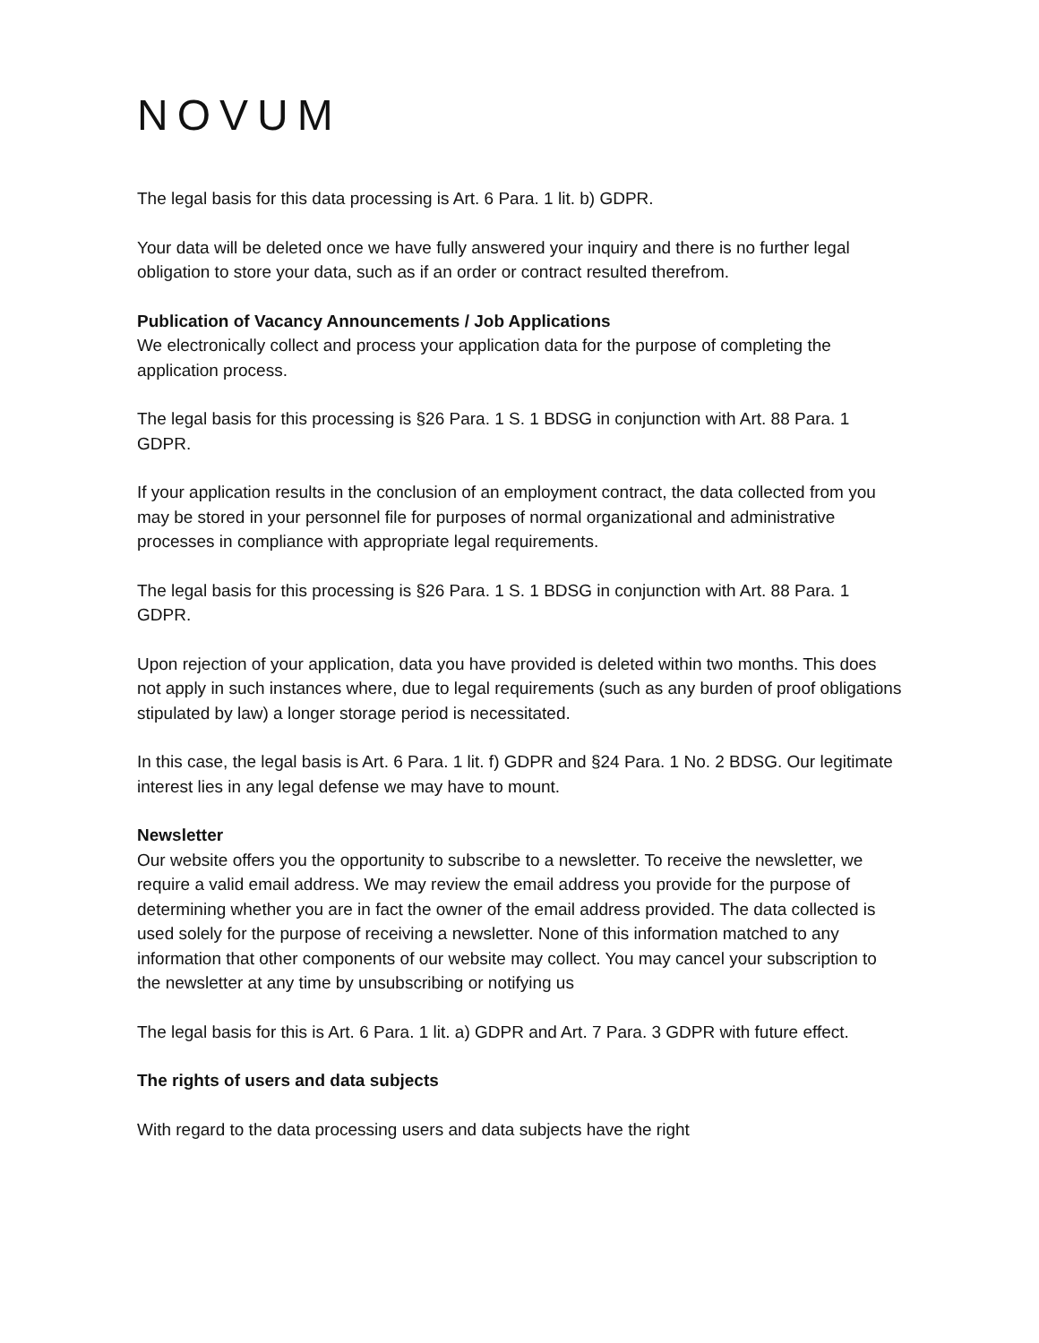NOVUM
The legal basis for this data processing is Art. 6 Para. 1 lit. b) GDPR.
Your data will be deleted once we have fully answered your inquiry and there is no further legal obligation to store your data, such as if an order or contract resulted therefrom.
Publication of Vacancy Announcements / Job Applications
We electronically collect and process your application data for the purpose of completing the application process.
The legal basis for this processing is §26 Para. 1 S. 1 BDSG in conjunction with Art. 88 Para. 1 GDPR.
If your application results in the conclusion of an employment contract, the data collected from you may be stored in your personnel file for purposes of normal organizational and administrative processes in compliance with appropriate legal requirements.
The legal basis for this processing is §26 Para. 1 S. 1 BDSG in conjunction with Art. 88 Para. 1 GDPR.
Upon rejection of your application, data you have provided is deleted within two months. This does not apply in such instances where, due to legal requirements (such as any burden of proof obligations stipulated by law) a longer storage period is necessitated.
In this case, the legal basis is Art. 6 Para. 1 lit. f) GDPR and §24 Para. 1 No. 2 BDSG. Our legitimate interest lies in any legal defense we may have to mount.
Newsletter
Our website offers you the opportunity to subscribe to a newsletter. To receive the newsletter, we require a valid email address. We may review the email address you provide for the purpose of determining whether you are in fact the owner of the email address provided. The data collected is used solely for the purpose of receiving a newsletter. None of this information matched to any information that other components of our website may collect. You may cancel your subscription to the newsletter at any time by unsubscribing or notifying us
The legal basis for this is Art. 6 Para. 1 lit. a) GDPR and Art. 7 Para. 3 GDPR with future effect.
The rights of users and data subjects
With regard to the data processing users and data subjects have the right